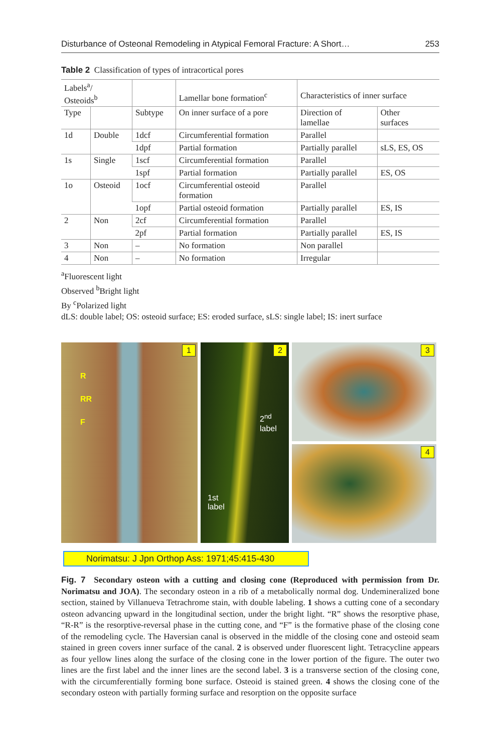Disturbance of Osteonal Remodeling in Atypical Femoral Fracture: A Short… 253
Table 2 Classification of types of intracortical pores
| Labels<sup>a</sup>/ Osteoids<sup>b</sup> | | | Lamellar bone formation<sup>c</sup> | Characteristics of inner surface | |
| --- | --- | --- | --- | --- | --- |
| Type | | Subtype | On inner surface of a pore | Direction of lamellae | Other surfaces |
| 1d | Double | 1dcf | Circumferential formation | Parallel | |
| | | 1dpf | Partial formation | Partially parallel | sLS, ES, OS |
| 1s | Single | 1scf | Circumferential formation | Parallel | |
| | | 1spf | Partial formation | Partially parallel | ES, OS |
| 1o | Osteoid | 1ocf | Circumferential osteoid formation | Parallel | |
| | | 1opf | Partial osteoid formation | Partially parallel | ES, IS |
| 2 | Non | 2cf | Circumferential formation | Parallel | |
| | | 2pf | Partial formation | Partially parallel | ES, IS |
| 3 | Non | – | No formation | Non parallel | |
| 4 | Non | – | No formation | Irregular | |
<sup>a</sup> Fluorescent light
Observed <sup>b</sup>Bright light
By <sup>c</sup>Polarized light
dLS: double label; OS: osteoid surface; ES: eroded surface, sLS: single label; IS: inert surface
1
R
RR
F
2
2<sup>nd</sup>
label
1st
label
3
4
Norimatsu: J Jpn Orthop Ass: 1971;45:415-430
Fig. 7 Secondary osteon with a cutting and closing cone (Reproduced with permission from Dr. Norimatsu and JOA). The secondary osteon in a rib of a metabolically normal dog. Undemineralized bone section, stained by Villanueva Tetrachrome stain, with double labeling. 1 shows a cutting cone of a secondary osteon advancing upward in the longitudinal section, under the bright light. “R” shows the resorptive phase, “R-R” is the resorptive-reversal phase in the cutting cone, and “F” is the formative phase of the closing cone of the remodeling cycle. The Haversian canal is observed in the middle of the closing cone and osteoid seam stained in green covers inner surface of the canal. 2 is observed under fluorescent light. Tetracycline appears as four yellow lines along the surface of the closing cone in the lower portion of the figure. The outer two lines are the first label and the inner lines are the second label. 3 is a transverse section of the closing cone, with the circumferentially forming bone surface. Osteoid is stained green. 4 shows the closing cone of the secondary osteon with partially forming surface and resorption on the opposite surface